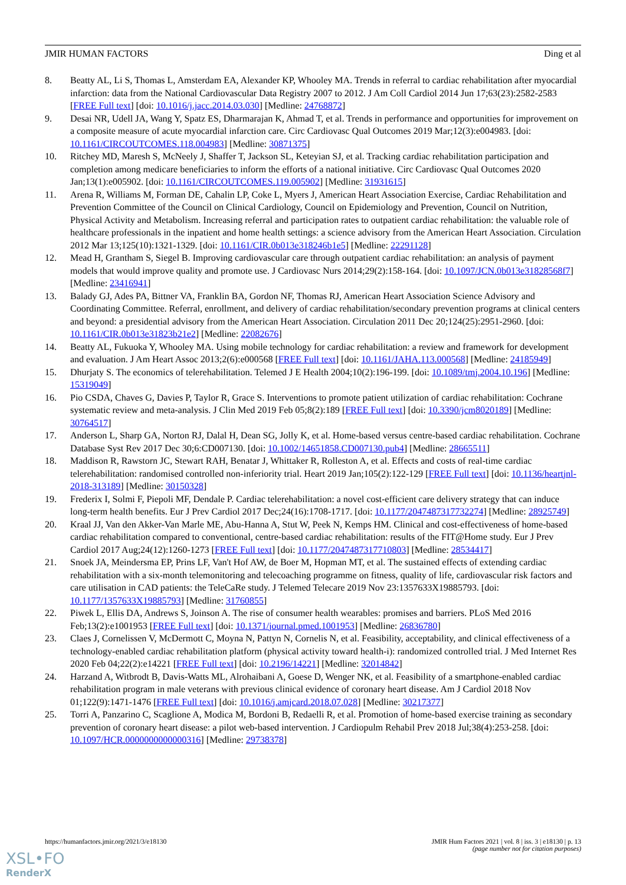JMIR HUMAN FACTORS Ding et al
8. Beatty AL, Li S, Thomas L, Amsterdam EA, Alexander KP, Whooley MA. Trends in referral to cardiac rehabilitation after myocardial infarction: data from the National Cardiovascular Data Registry 2007 to 2012. J Am Coll Cardiol 2014 Jun 17;63(23):2582-2583 [FREE Full text] [doi: 10.1016/j.jacc.2014.03.030] [Medline: 24768872]
9. Desai NR, Udell JA, Wang Y, Spatz ES, Dharmarajan K, Ahmad T, et al. Trends in performance and opportunities for improvement on a composite measure of acute myocardial infarction care. Circ Cardiovasc Qual Outcomes 2019 Mar;12(3):e004983. [doi: 10.1161/CIRCOUTCOMES.118.004983] [Medline: 30871375]
10. Ritchey MD, Maresh S, McNeely J, Shaffer T, Jackson SL, Keteyian SJ, et al. Tracking cardiac rehabilitation participation and completion among medicare beneficiaries to inform the efforts of a national initiative. Circ Cardiovasc Qual Outcomes 2020 Jan;13(1):e005902. [doi: 10.1161/CIRCOUTCOMES.119.005902] [Medline: 31931615]
11. Arena R, Williams M, Forman DE, Cahalin LP, Coke L, Myers J, American Heart Association Exercise, Cardiac Rehabilitation and Prevention Committee of the Council on Clinical Cardiology, Council on Epidemiology and Prevention, Council on Nutrition, Physical Activity and Metabolism. Increasing referral and participation rates to outpatient cardiac rehabilitation: the valuable role of healthcare professionals in the inpatient and home health settings: a science advisory from the American Heart Association. Circulation 2012 Mar 13;125(10):1321-1329. [doi: 10.1161/CIR.0b013e318246b1e5] [Medline: 22291128]
12. Mead H, Grantham S, Siegel B. Improving cardiovascular care through outpatient cardiac rehabilitation: an analysis of payment models that would improve quality and promote use. J Cardiovasc Nurs 2014;29(2):158-164. [doi: 10.1097/JCN.0b013e31828568f7] [Medline: 23416941]
13. Balady GJ, Ades PA, Bittner VA, Franklin BA, Gordon NF, Thomas RJ, American Heart Association Science Advisory and Coordinating Committee. Referral, enrollment, and delivery of cardiac rehabilitation/secondary prevention programs at clinical centers and beyond: a presidential advisory from the American Heart Association. Circulation 2011 Dec 20;124(25):2951-2960. [doi: 10.1161/CIR.0b013e31823b21e2] [Medline: 22082676]
14. Beatty AL, Fukuoka Y, Whooley MA. Using mobile technology for cardiac rehabilitation: a review and framework for development and evaluation. J Am Heart Assoc 2013;2(6):e000568 [FREE Full text] [doi: 10.1161/JAHA.113.000568] [Medline: 24185949]
15. Dhurjaty S. The economics of telerehabilitation. Telemed J E Health 2004;10(2):196-199. [doi: 10.1089/tmj.2004.10.196] [Medline: 15319049]
16. Pio CSDA, Chaves G, Davies P, Taylor R, Grace S. Interventions to promote patient utilization of cardiac rehabilitation: Cochrane systematic review and meta-analysis. J Clin Med 2019 Feb 05;8(2):189 [FREE Full text] [doi: 10.3390/jcm8020189] [Medline: 30764517]
17. Anderson L, Sharp GA, Norton RJ, Dalal H, Dean SG, Jolly K, et al. Home-based versus centre-based cardiac rehabilitation. Cochrane Database Syst Rev 2017 Dec 30;6:CD007130. [doi: 10.1002/14651858.CD007130.pub4] [Medline: 28665511]
18. Maddison R, Rawstorn JC, Stewart RAH, Benatar J, Whittaker R, Rolleston A, et al. Effects and costs of real-time cardiac telerehabilitation: randomised controlled non-inferiority trial. Heart 2019 Jan;105(2):122-129 [FREE Full text] [doi: 10.1136/heartjnl-2018-313189] [Medline: 30150328]
19. Frederix I, Solmi F, Piepoli MF, Dendale P. Cardiac telerehabilitation: a novel cost-efficient care delivery strategy that can induce long-term health benefits. Eur J Prev Cardiol 2017 Dec;24(16):1708-1717. [doi: 10.1177/2047487317732274] [Medline: 28925749]
20. Kraal JJ, Van den Akker-Van Marle ME, Abu-Hanna A, Stut W, Peek N, Kemps HM. Clinical and cost-effectiveness of home-based cardiac rehabilitation compared to conventional, centre-based cardiac rehabilitation: results of the FIT@Home study. Eur J Prev Cardiol 2017 Aug;24(12):1260-1273 [FREE Full text] [doi: 10.1177/2047487317710803] [Medline: 28534417]
21. Snoek JA, Meindersma EP, Prins LF, Van't Hof AW, de Boer M, Hopman MT, et al. The sustained effects of extending cardiac rehabilitation with a six-month telemonitoring and telecoaching programme on fitness, quality of life, cardiovascular risk factors and care utilisation in CAD patients: the TeleCaRe study. J Telemed Telecare 2019 Nov 23:1357633X19885793. [doi: 10.1177/1357633X19885793] [Medline: 31760855]
22. Piwek L, Ellis DA, Andrews S, Joinson A. The rise of consumer health wearables: promises and barriers. PLoS Med 2016 Feb;13(2):e1001953 [FREE Full text] [doi: 10.1371/journal.pmed.1001953] [Medline: 26836780]
23. Claes J, Cornelissen V, McDermott C, Moyna N, Pattyn N, Cornelis N, et al. Feasibility, acceptability, and clinical effectiveness of a technology-enabled cardiac rehabilitation platform (physical activity toward health-i): randomized controlled trial. J Med Internet Res 2020 Feb 04;22(2):e14221 [FREE Full text] [doi: 10.2196/14221] [Medline: 32014842]
24. Harzand A, Witbrodt B, Davis-Watts ML, Alrohaibani A, Goese D, Wenger NK, et al. Feasibility of a smartphone-enabled cardiac rehabilitation program in male veterans with previous clinical evidence of coronary heart disease. Am J Cardiol 2018 Nov 01;122(9):1471-1476 [FREE Full text] [doi: 10.1016/j.amjcard.2018.07.028] [Medline: 30217377]
25. Torri A, Panzarino C, Scaglione A, Modica M, Bordoni B, Redaelli R, et al. Promotion of home-based exercise training as secondary prevention of coronary heart disease: a pilot web-based intervention. J Cardiopulm Rehabil Prev 2018 Jul;38(4):253-258. [doi: 10.1097/HCR.0000000000000316] [Medline: 29738378]
https://humanfactors.jmir.org/2021/3/e18130 JMIR Hum Factors 2021 | vol. 8 | iss. 3 | e18130 | p. 13
(page number not for citation purposes)
XSL•FO
RenderX